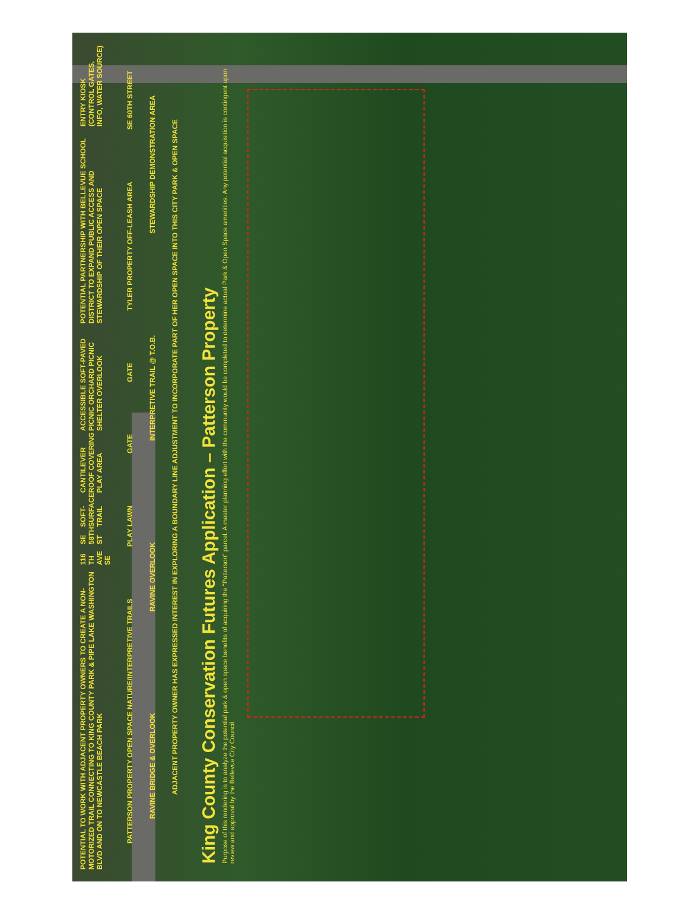POTENTIAL TO WORK WITH ADJACENT PROPERTY OWNERS TO CREATE A NON-MOTORIZED TRAIL CONNECTING TO KING COUNTY PARK & PIPE LAKE WASHINGTON BLVD AND ON TO NEWCASTLE BEACH PARK 116 TH AVE SE SE 58TH ST SOFT-SURFACE TRAIL CANTILEVER ROOF COVERING PLAY AREA ACCESSIBLE SOFT-PAVED PICNIC ORCHARD PICNIC SHELTER OVERLOOK POTENTIAL PARTNERSHIP WITH BELLEVUE SCHOOL DISTRICT TO EXPAND PUBLIC ACCESS AND STEWARDSHIP OF THEIR OPEN SPACE ENTRY KIOSK (CONTROL GATES, INFO, WATER SOURCE)
PATTERSON PROPERTY OPEN SPACE NATURE/INTERPRETIVE TRAILS PLAY LAWN GATE GATE TYLER PROPERTY OFF-LEASH AREA SE 60TH STREET
RAVINE BRIDGE & OVERLOOK RAVINE OVERLOOK INTERPRETIVE TRAIL @ T.O.B. STEWARDSHIP DEMONSTRATION AREA
ADJACENT PROPERTY OWNER HAS EXPRESSED INTEREST IN EXPLORING A BOUNDARY LINE ADJUSTMENT TO INCORPORATE PART OF HER OPEN SPACE INTO THIS CITY PARK & OPEN SPACE
King County Conservation Futures Application – Patterson Property
Purpose of this rendering is to analyze the potential park & open space benefits of acquiring the "Patterson" parcel. A master planning effort with the community would be completed to determine actual Park & Open Space amenities. Any potential acquisition is contingent upon review and approval by the Bellevue City Council